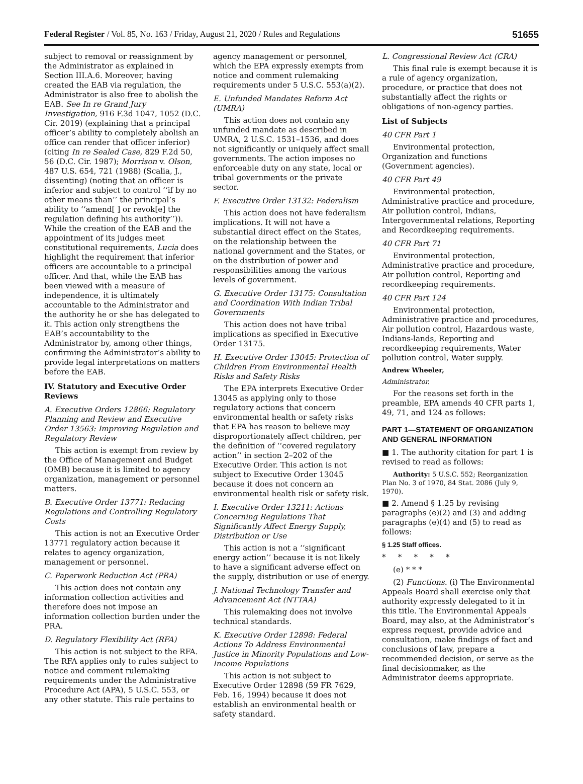Federal Register / Vol. 85, No. 163 / Friday, August 21, 2020 / Rules and Regulations 51655
subject to removal or reassignment by the Administrator as explained in Section III.A.6. Moreover, having created the EAB via regulation, the Administrator is also free to abolish the EAB. See In re Grand Jury Investigation, 916 F.3d 1047, 1052 (D.C. Cir. 2019) (explaining that a principal officer’s ability to completely abolish an office can render that officer inferior) (citing In re Sealed Case, 829 F.2d 50, 56 (D.C. Cir. 1987); Morrison v. Olson, 487 U.S. 654, 721 (1988) (Scalia, J., dissenting) (noting that an officer is inferior and subject to control ‘‘if by no other means than’’ the principal’s ability to ‘‘amend[ ] or revok[e] the regulation defining his authority’’)). While the creation of the EAB and the appointment of its judges meet constitutional requirements, Lucia does highlight the requirement that inferior officers are accountable to a principal officer. And that, while the EAB has been viewed with a measure of independence, it is ultimately accountable to the Administrator and the authority he or she has delegated to it. This action only strengthens the EAB’s accountability to the Administrator by, among other things, confirming the Administrator’s ability to provide legal interpretations on matters before the EAB.
IV. Statutory and Executive Order Reviews
A. Executive Orders 12866: Regulatory Planning and Review and Executive Order 13563: Improving Regulation and Regulatory Review
This action is exempt from review by the Office of Management and Budget (OMB) because it is limited to agency organization, management or personnel matters.
B. Executive Order 13771: Reducing Regulations and Controlling Regulatory Costs
This action is not an Executive Order 13771 regulatory action because it relates to agency organization, management or personnel.
C. Paperwork Reduction Act (PRA)
This action does not contain any information collection activities and therefore does not impose an information collection burden under the PRA.
D. Regulatory Flexibility Act (RFA)
This action is not subject to the RFA. The RFA applies only to rules subject to notice and comment rulemaking requirements under the Administrative Procedure Act (APA), 5 U.S.C. 553, or any other statute. This rule pertains to
agency management or personnel, which the EPA expressly exempts from notice and comment rulemaking requirements under 5 U.S.C. 553(a)(2).
E. Unfunded Mandates Reform Act (UMRA)
This action does not contain any unfunded mandate as described in UMRA, 2 U.S.C. 1531–1536, and does not significantly or uniquely affect small governments. The action imposes no enforceable duty on any state, local or tribal governments or the private sector.
F. Executive Order 13132: Federalism
This action does not have federalism implications. It will not have a substantial direct effect on the States, on the relationship between the national government and the States, or on the distribution of power and responsibilities among the various levels of government.
G. Executive Order 13175: Consultation and Coordination With Indian Tribal Governments
This action does not have tribal implications as specified in Executive Order 13175.
H. Executive Order 13045: Protection of Children From Environmental Health Risks and Safety Risks
The EPA interprets Executive Order 13045 as applying only to those regulatory actions that concern environmental health or safety risks that EPA has reason to believe may disproportionately affect children, per the definition of ‘‘covered regulatory action’’ in section 2–202 of the Executive Order. This action is not subject to Executive Order 13045 because it does not concern an environmental health risk or safety risk.
I. Executive Order 13211: Actions Concerning Regulations That Significantly Affect Energy Supply, Distribution or Use
This action is not a ‘‘significant energy action’’ because it is not likely to have a significant adverse effect on the supply, distribution or use of energy.
J. National Technology Transfer and Advancement Act (NTTAA)
This rulemaking does not involve technical standards.
K. Executive Order 12898: Federal Actions To Address Environmental Justice in Minority Populations and Low-Income Populations
This action is not subject to Executive Order 12898 (59 FR 7629, Feb. 16, 1994) because it does not establish an environmental health or safety standard.
L. Congressional Review Act (CRA)
This final rule is exempt because it is a rule of agency organization, procedure, or practice that does not substantially affect the rights or obligations of non-agency parties.
List of Subjects
40 CFR Part 1
Environmental protection, Organization and functions (Government agencies).
40 CFR Part 49
Environmental protection, Administrative practice and procedure, Air pollution control, Indians, Intergovernmental relations, Reporting and Recordkeeping requirements.
40 CFR Part 71
Environmental protection, Administrative practice and procedure, Air pollution control, Reporting and recordkeeping requirements.
40 CFR Part 124
Environmental protection, Administrative practice and procedures, Air pollution control, Hazardous waste, Indians-lands, Reporting and recordkeeping requirements, Water pollution control, Water supply.
Andrew Wheeler,
Administrator.
For the reasons set forth in the preamble, EPA amends 40 CFR parts 1, 49, 71, and 124 as follows:
PART 1—STATEMENT OF ORGANIZATION AND GENERAL INFORMATION
■ 1. The authority citation for part 1 is revised to read as follows:
Authority: 5 U.S.C. 552; Reorganization Plan No. 3 of 1970, 84 Stat. 2086 (July 9, 1970).
■ 2. Amend § 1.25 by revising paragraphs (e)(2) and (3) and adding paragraphs (e)(4) and (5) to read as follows:
§ 1.25 Staff offices.
* * * * *
(e) * * *
(2) Functions. (i) The Environmental Appeals Board shall exercise only that authority expressly delegated to it in this title. The Environmental Appeals Board, may also, at the Administrator’s express request, provide advice and consultation, make findings of fact and conclusions of law, prepare a recommended decision, or serve as the final decisionmaker, as the Administrator deems appropriate.